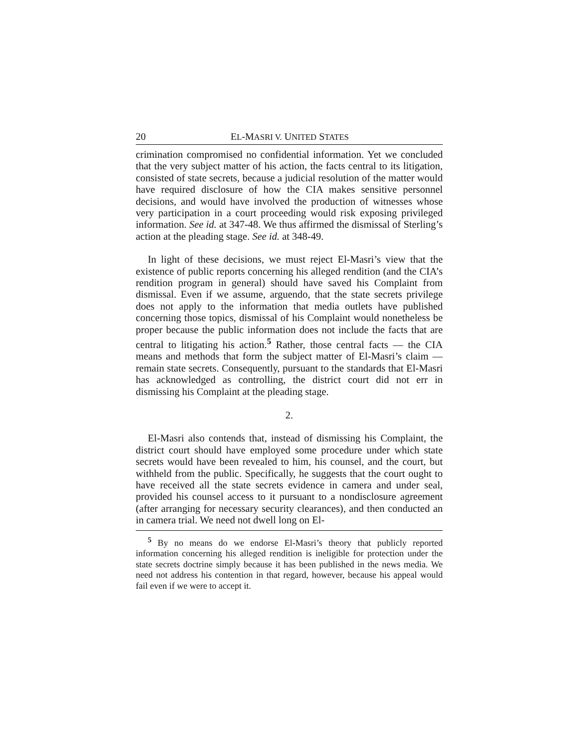20 EL-MASRI V. UNITED STATES
crimination compromised no confidential information. Yet we concluded that the very subject matter of his action, the facts central to its litigation, consisted of state secrets, because a judicial resolution of the matter would have required disclosure of how the CIA makes sensitive personnel decisions, and would have involved the production of witnesses whose very participation in a court proceeding would risk exposing privileged information. See id. at 347-48. We thus affirmed the dismissal of Sterling’s action at the pleading stage. See id. at 348-49.
In light of these decisions, we must reject El-Masri’s view that the existence of public reports concerning his alleged rendition (and the CIA’s rendition program in general) should have saved his Complaint from dismissal. Even if we assume, arguendo, that the state secrets privilege does not apply to the information that media outlets have published concerning those topics, dismissal of his Complaint would nonetheless be proper because the public information does not include the facts that are central to litigating his action.<sup>5</sup> Rather, those central facts — the CIA means and methods that form the subject matter of El-Masri’s claim — remain state secrets. Consequently, pursuant to the standards that El-Masri has acknowledged as controlling, the district court did not err in dismissing his Complaint at the pleading stage.
2.
El-Masri also contends that, instead of dismissing his Complaint, the district court should have employed some procedure under which state secrets would have been revealed to him, his counsel, and the court, but withheld from the public. Specifically, he suggests that the court ought to have received all the state secrets evidence in camera and under seal, provided his counsel access to it pursuant to a nondisclosure agreement (after arranging for necessary security clearances), and then conducted an in camera trial. We need not dwell long on El-
<sup>5</sup> By no means do we endorse El-Masri’s theory that publicly reported information concerning his alleged rendition is ineligible for protection under the state secrets doctrine simply because it has been published in the news media. We need not address his contention in that regard, however, because his appeal would fail even if we were to accept it.